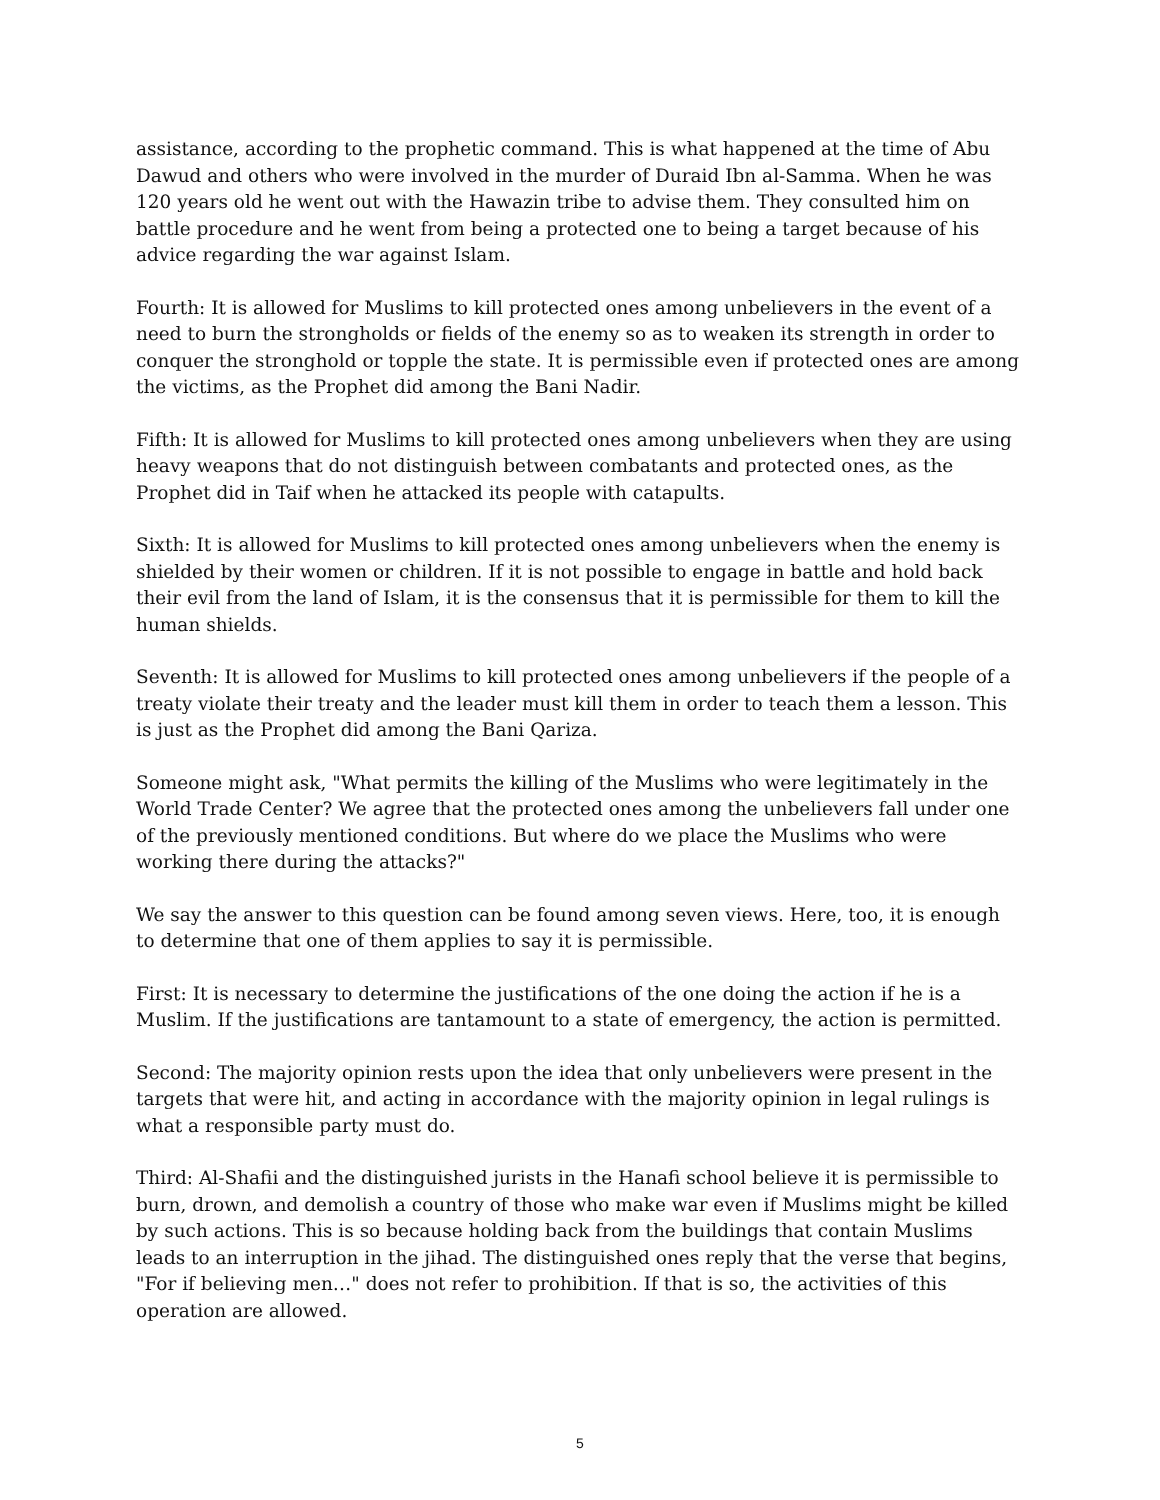assistance, according to the prophetic command. This is what happened at the time of Abu Dawud and others who were involved in the murder of Duraid Ibn al-Samma. When he was 120 years old he went out with the Hawazin tribe to advise them. They consulted him on battle procedure and he went from being a protected one to being a target because of his advice regarding the war against Islam.
Fourth: It is allowed for Muslims to kill protected ones among unbelievers in the event of a need to burn the strongholds or fields of the enemy so as to weaken its strength in order to conquer the stronghold or topple the state. It is permissible even if protected ones are among the victims, as the Prophet did among the Bani Nadir.
Fifth: It is allowed for Muslims to kill protected ones among unbelievers when they are using heavy weapons that do not distinguish between combatants and protected ones, as the Prophet did in Taif when he attacked its people with catapults.
Sixth: It is allowed for Muslims to kill protected ones among unbelievers when the enemy is shielded by their women or children. If it is not possible to engage in battle and hold back their evil from the land of Islam, it is the consensus that it is permissible for them to kill the human shields.
Seventh: It is allowed for Muslims to kill protected ones among unbelievers if the people of a treaty violate their treaty and the leader must kill them in order to teach them a lesson. This is just as the Prophet did among the Bani Qariza.
Someone might ask, "What permits the killing of the Muslims who were legitimately in the World Trade Center? We agree that the protected ones among the unbelievers fall under one of the previously mentioned conditions. But where do we place the Muslims who were working there during the attacks?"
We say the answer to this question can be found among seven views. Here, too, it is enough to determine that one of them applies to say it is permissible.
First: It is necessary to determine the justifications of the one doing the action if he is a Muslim. If the justifications are tantamount to a state of emergency, the action is permitted.
Second: The majority opinion rests upon the idea that only unbelievers were present in the targets that were hit, and acting in accordance with the majority opinion in legal rulings is what a responsible party must do.
Third: Al-Shafii and the distinguished jurists in the Hanafi school believe it is permissible to burn, drown, and demolish a country of those who make war even if Muslims might be killed by such actions. This is so because holding back from the buildings that contain Muslims leads to an interruption in the jihad. The distinguished ones reply that the verse that begins, "For if believing men…" does not refer to prohibition. If that is so, the activities of this operation are allowed.
5